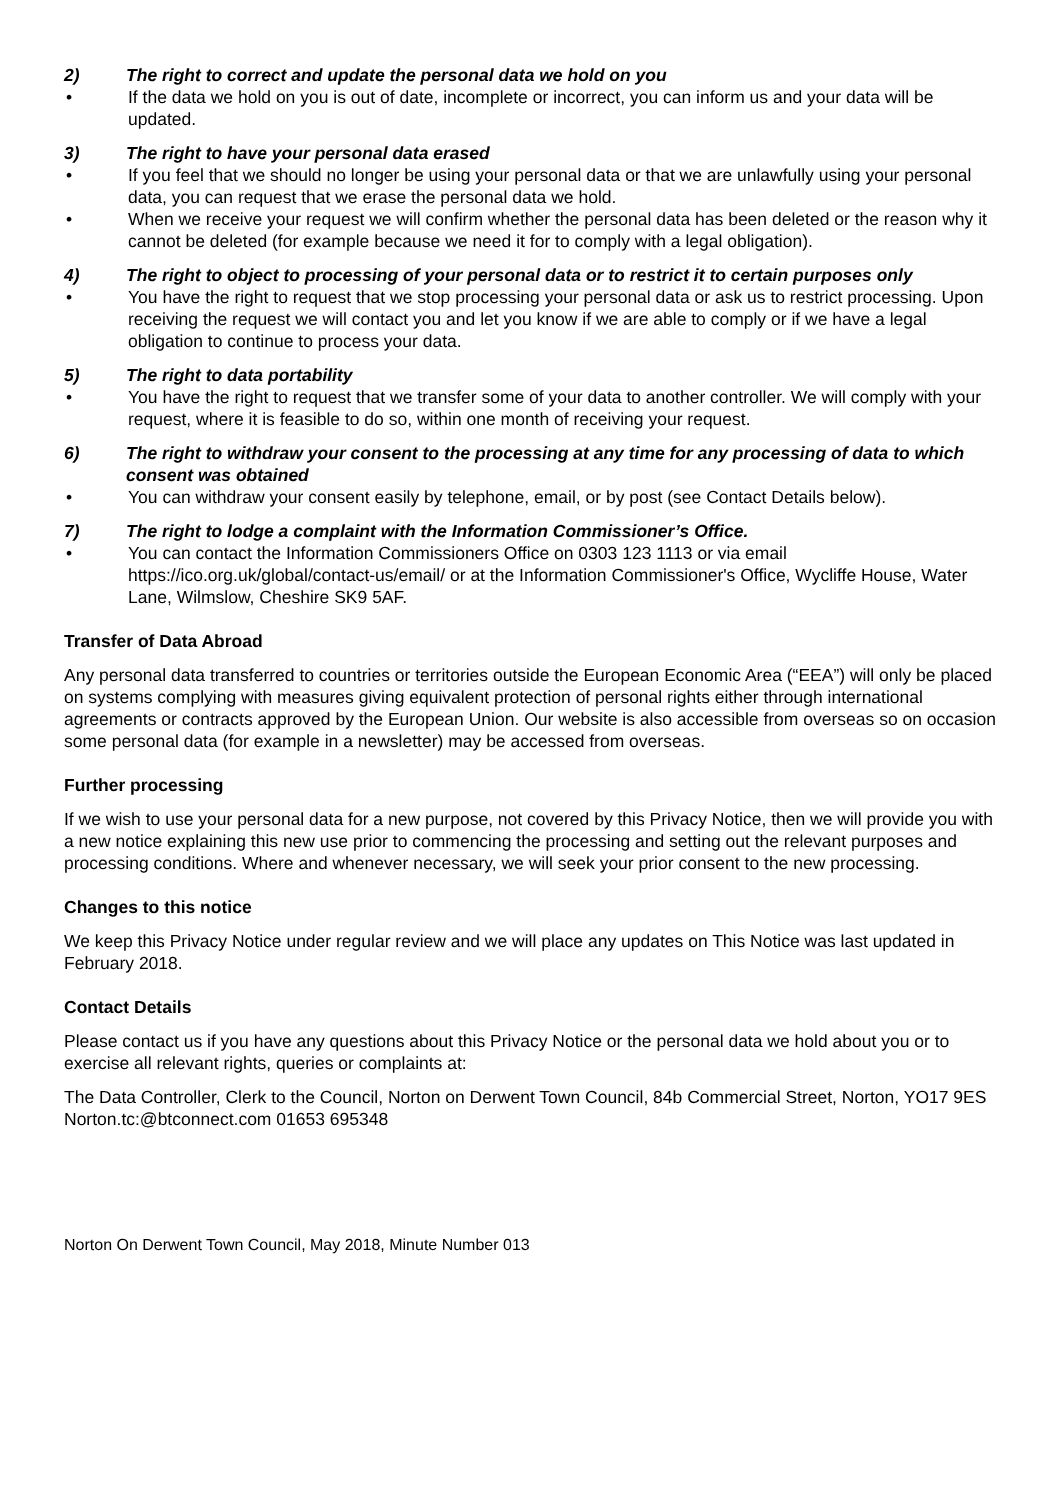2) The right to correct and update the personal data we hold on you
• If the data we hold on you is out of date, incomplete or incorrect, you can inform us and your data will be updated.
3) The right to have your personal data erased
• If you feel that we should no longer be using your personal data or that we are unlawfully using your personal data, you can request that we erase the personal data we hold.
• When we receive your request we will confirm whether the personal data has been deleted or the reason why it cannot be deleted (for example because we need it for to comply with a legal obligation).
4) The right to object to processing of your personal data or to restrict it to certain purposes only
• You have the right to request that we stop processing your personal data or ask us to restrict processing. Upon receiving the request we will contact you and let you know if we are able to comply or if we have a legal obligation to continue to process your data.
5) The right to data portability
• You have the right to request that we transfer some of your data to another controller. We will comply with your request, where it is feasible to do so, within one month of receiving your request.
6) The right to withdraw your consent to the processing at any time for any processing of data to which consent was obtained
• You can withdraw your consent easily by telephone, email, or by post (see Contact Details below).
7) The right to lodge a complaint with the Information Commissioner’s Office.
• You can contact the Information Commissioners Office on 0303 123 1113 or via email https://ico.org.uk/global/contact-us/email/ or at the Information Commissioner's Office, Wycliffe House, Water Lane, Wilmslow, Cheshire SK9 5AF.
Transfer of Data Abroad
Any personal data transferred to countries or territories outside the European Economic Area (“EEA”) will only be placed on systems complying with measures giving equivalent protection of personal rights either through international agreements or contracts approved by the European Union. Our website is also accessible from overseas so on occasion some personal data (for example in a newsletter) may be accessed from overseas.
Further processing
If we wish to use your personal data for a new purpose, not covered by this Privacy Notice, then we will provide you with a new notice explaining this new use prior to commencing the processing and setting out the relevant purposes and processing conditions. Where and whenever necessary, we will seek your prior consent to the new processing.
Changes to this notice
We keep this Privacy Notice under regular review and we will place any updates on This Notice was last updated in February 2018.
Contact Details
Please contact us if you have any questions about this Privacy Notice or the personal data we hold about you or to exercise all relevant rights, queries or complaints at:
The Data Controller, Clerk to the Council, Norton on Derwent Town Council, 84b Commercial Street, Norton, YO17 9ES Norton.tc:@btconnect.com 01653 695348
Norton On Derwent Town Council, May 2018, Minute Number 013